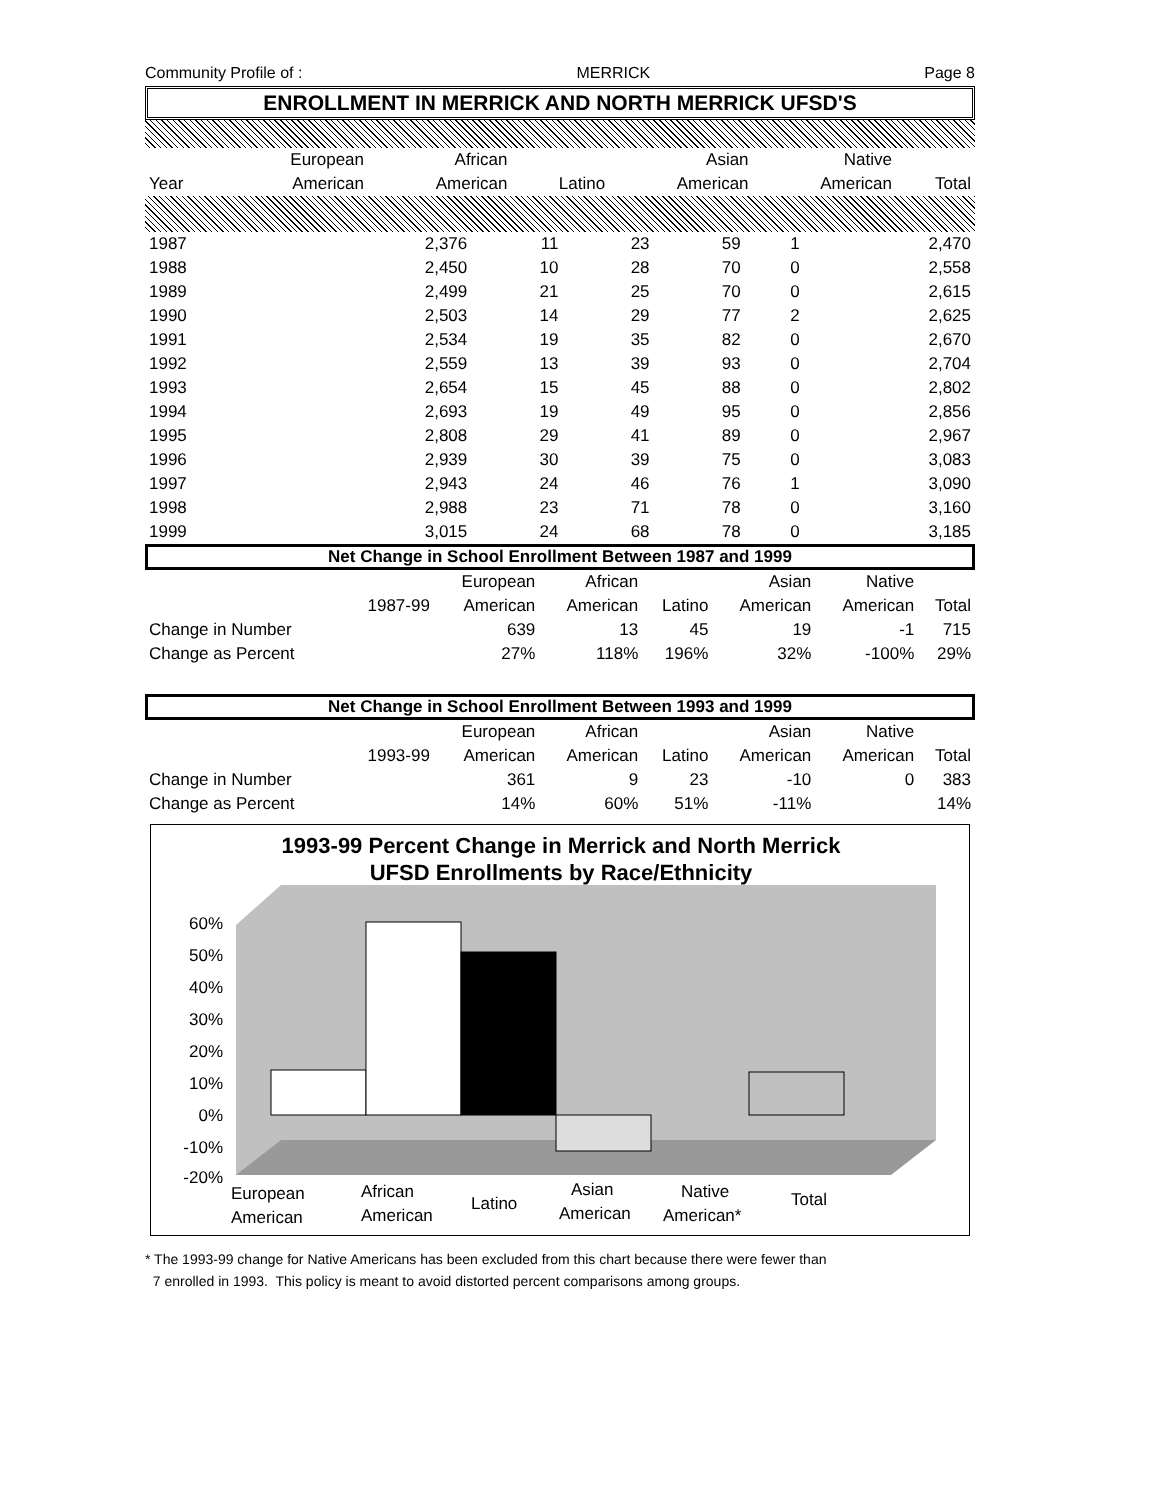Community Profile of : MERRICK Page 8
ENROLLMENT IN MERRICK AND NORTH MERRICK UFSD'S
| | European | African | | Asian | Native | |
| --- | --- | --- | --- | --- | --- | --- |
| Year | American | American | Latino | American | American | Total |
| 1987 | 2,376 | 11 | 23 | 59 | 1 | 2,470 |
| 1988 | 2,450 | 10 | 28 | 70 | 0 | 2,558 |
| 1989 | 2,499 | 21 | 25 | 70 | 0 | 2,615 |
| 1990 | 2,503 | 14 | 29 | 77 | 2 | 2,625 |
| 1991 | 2,534 | 19 | 35 | 82 | 0 | 2,670 |
| 1992 | 2,559 | 13 | 39 | 93 | 0 | 2,704 |
| 1993 | 2,654 | 15 | 45 | 88 | 0 | 2,802 |
| 1994 | 2,693 | 19 | 49 | 95 | 0 | 2,856 |
| 1995 | 2,808 | 29 | 41 | 89 | 0 | 2,967 |
| 1996 | 2,939 | 30 | 39 | 75 | 0 | 3,083 |
| 1997 | 2,943 | 24 | 46 | 76 | 1 | 3,090 |
| 1998 | 2,988 | 23 | 71 | 78 | 0 | 3,160 |
| 1999 | 3,015 | 24 | 68 | 78 | 0 | 3,185 |
Net Change in School Enrollment Between 1987 and 1999
| | | European | African | | Asian | Native | |
| --- | --- | --- | --- | --- | --- | --- | --- |
| | 1987-99 | American | American | Latino | American | American | Total |
| Change in Number | | 639 | 13 | 45 | 19 | -1 | 715 |
| Change as Percent | | 27% | 118% | 196% | 32% | -100% | 29% |
Net Change in School Enrollment Between 1993 and 1999
| | | European | African | | Asian | Native | |
| --- | --- | --- | --- | --- | --- | --- | --- |
| | 1993-99 | American | American | Latino | American | American | Total |
| Change in Number | | 361 | 9 | 23 | -10 | 0 | 383 |
| Change as Percent | | 14% | 60% | 51% | -11% | | 14% |
1993-99 Percent Change in Merrick and North Merrick
UFSD Enrollments by Race/Ethnicity
60%
50%
40%
30%
20%
10%
0%
-10%
-20%
European
American
African
American
Latino
Asian
American
Native
American*
Total
* The 1993-99 change for Native Americans has been excluded from this chart because there were fewer than
7 enrolled in 1993. This policy is meant to avoid distorted percent comparisons among groups.